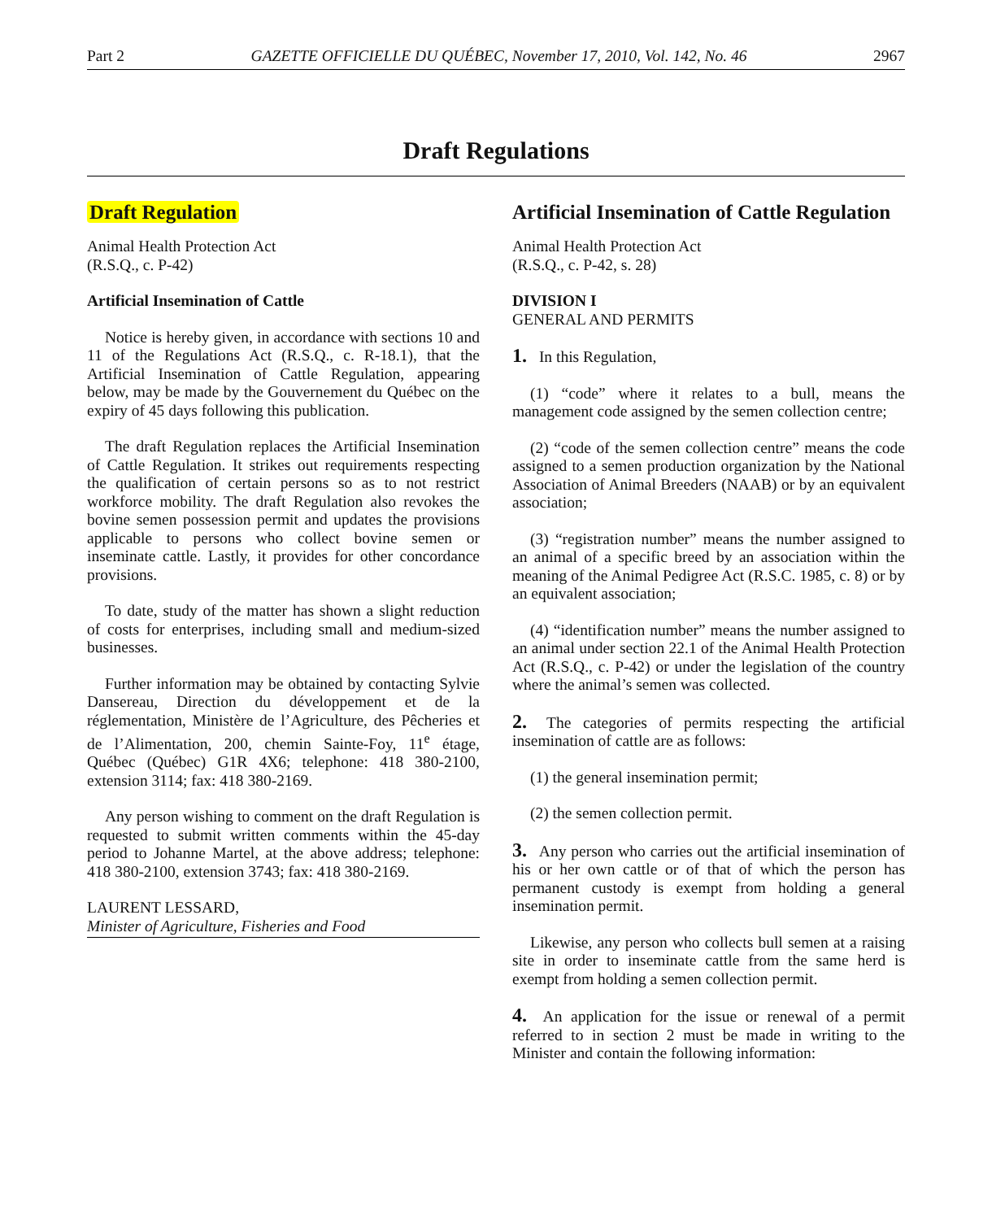Part 2 GAZETTE OFFICIELLE DU QUÉBEC, November 17, 2010, Vol. 142, No. 46 2967
Draft Regulations
Draft Regulation
Animal Health Protection Act
(R.S.Q., c. P-42)
Artificial Insemination of Cattle
Notice is hereby given, in accordance with sections 10 and 11 of the Regulations Act (R.S.Q., c. R-18.1), that the Artificial Insemination of Cattle Regulation, appearing below, may be made by the Gouvernement du Québec on the expiry of 45 days following this publication.
The draft Regulation replaces the Artificial Insemination of Cattle Regulation. It strikes out requirements respecting the qualification of certain persons so as to not restrict workforce mobility. The draft Regulation also revokes the bovine semen possession permit and updates the provisions applicable to persons who collect bovine semen or inseminate cattle. Lastly, it provides for other concordance provisions.
To date, study of the matter has shown a slight reduction of costs for enterprises, including small and medium-sized businesses.
Further information may be obtained by contacting Sylvie Dansereau, Direction du développement et de la réglementation, Ministère de l’Agriculture, des Pêcheries et de l’Alimentation, 200, chemin Sainte-Foy, 11<sup>e</sup> étage, Québec (Québec) G1R 4X6; telephone: 418 380-2100, extension 3114; fax: 418 380-2169.
Any person wishing to comment on the draft Regulation is requested to submit written comments within the 45-day period to Johanne Martel, at the above address; telephone: 418 380-2100, extension 3743; fax: 418 380-2169.
LAURENT LESSARD,
Minister of Agriculture, Fisheries and Food
Artificial Insemination of Cattle Regulation
Animal Health Protection Act
(R.S.Q., c. P-42, s. 28)
DIVISION I
GENERAL AND PERMITS
1. In this Regulation,
(1) “code” where it relates to a bull, means the management code assigned by the semen collection centre;
(2) “code of the semen collection centre” means the code assigned to a semen production organization by the National Association of Animal Breeders (NAAB) or by an equivalent association;
(3) “registration number” means the number assigned to an animal of a specific breed by an association within the meaning of the Animal Pedigree Act (R.S.C. 1985, c. 8) or by an equivalent association;
(4) “identification number” means the number assigned to an animal under section 22.1 of the Animal Health Protection Act (R.S.Q., c. P-42) or under the legislation of the country where the animal’s semen was collected.
2. The categories of permits respecting the artificial insemination of cattle are as follows:
(1) the general insemination permit;
(2) the semen collection permit.
3. Any person who carries out the artificial insemination of his or her own cattle or of that of which the person has permanent custody is exempt from holding a general insemination permit.
Likewise, any person who collects bull semen at a raising site in order to inseminate cattle from the same herd is exempt from holding a semen collection permit.
4. An application for the issue or renewal of a permit referred to in section 2 must be made in writing to the Minister and contain the following information: